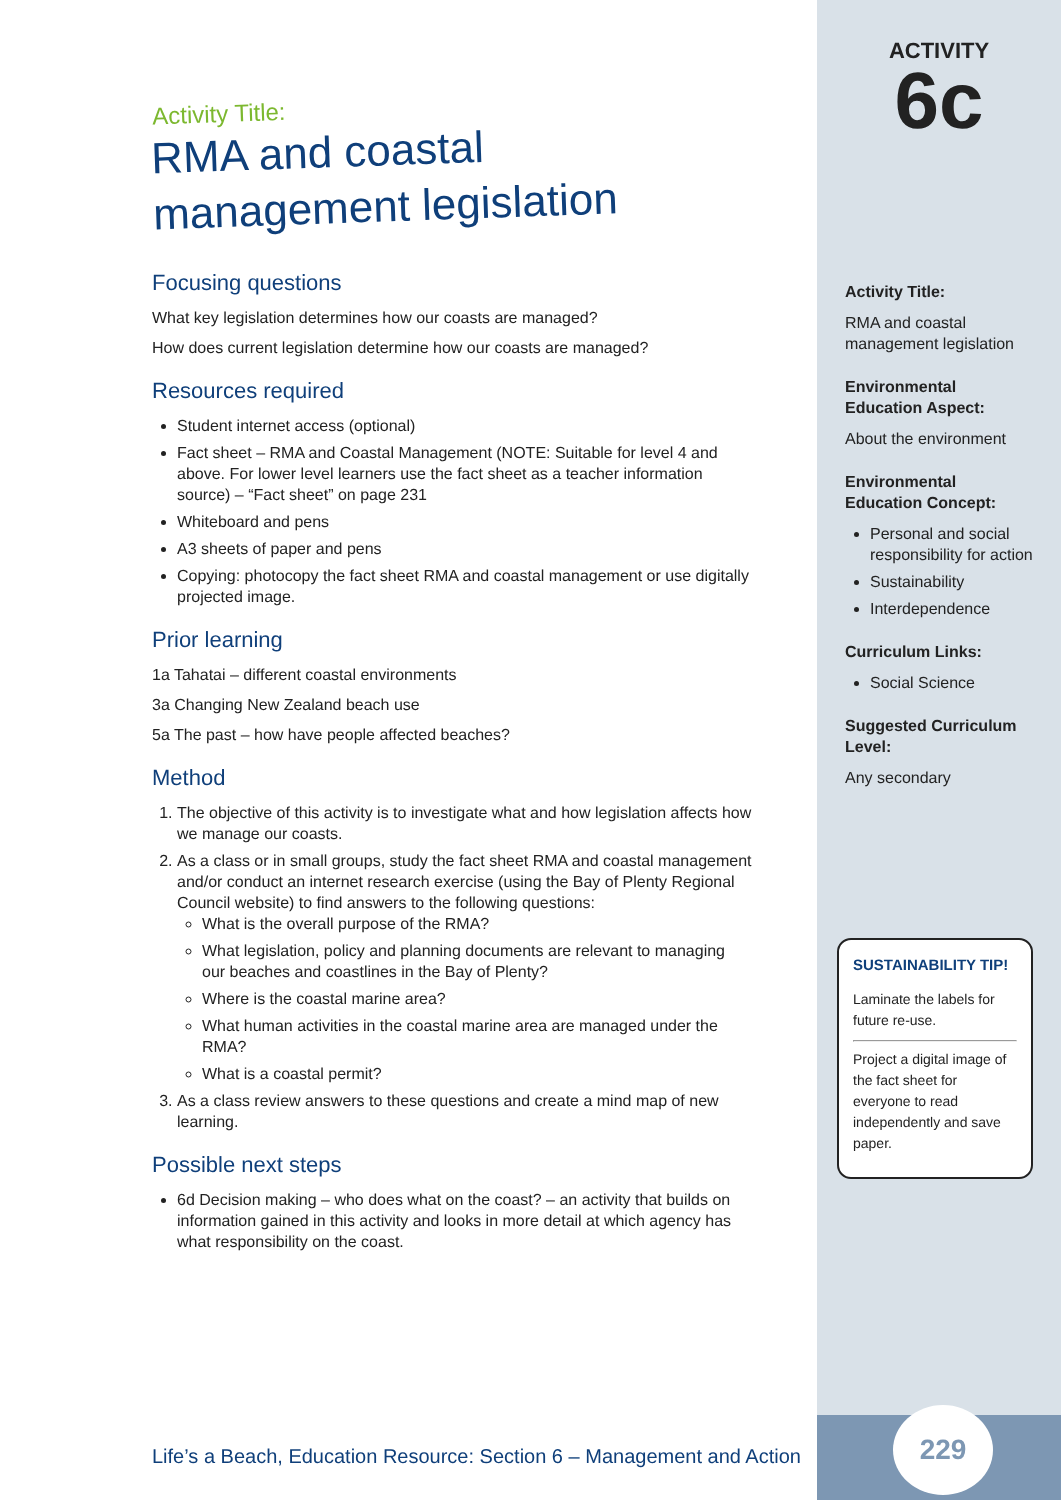Activity Title:
RMA and coastal management legislation
Focusing questions
What key legislation determines how our coasts are managed?
How does current legislation determine how our coasts are managed?
Resources required
Student internet access (optional)
Fact sheet – RMA and Coastal Management (NOTE: Suitable for level 4 and above. For lower level learners use the fact sheet as a teacher information source) – “Fact sheet” on page 231
Whiteboard and pens
A3 sheets of paper and pens
Copying: photocopy the fact sheet RMA and coastal management or use digitally projected image.
Prior learning
1a Tahatai – different coastal environments
3a Changing New Zealand beach use
5a The past – how have people affected beaches?
Method
1. The objective of this activity is to investigate what and how legislation affects how we manage our coasts.
2. As a class or in small groups, study the fact sheet RMA and coastal management and/or conduct an internet research exercise (using the Bay of Plenty Regional Council website) to find answers to the following questions:
What is the overall purpose of the RMA?
What legislation, policy and planning documents are relevant to managing our beaches and coastlines in the Bay of Plenty?
Where is the coastal marine area?
What human activities in the coastal marine area are managed under the RMA?
What is a coastal permit?
3. As a class review answers to these questions and create a mind map of new learning.
Possible next steps
6d Decision making – who does what on the coast? – an activity that builds on information gained in this activity and looks in more detail at which agency has what responsibility on the coast.
Life’s a Beach, Education Resource: Section 6 – Management and Action
ACTIVITY
6c
Activity Title:
RMA and coastal management legislation
Environmental Education Aspect:
About the environment
Environmental Education Concept:
Personal and social responsibility for action
Sustainability
Interdependence
Curriculum Links:
Social Science
Suggested Curriculum Level:
Any secondary
SUSTAINABILITY TIP!
Laminate the labels for future re-use.
Project a digital image of the fact sheet for everyone to read independently and save paper.
229